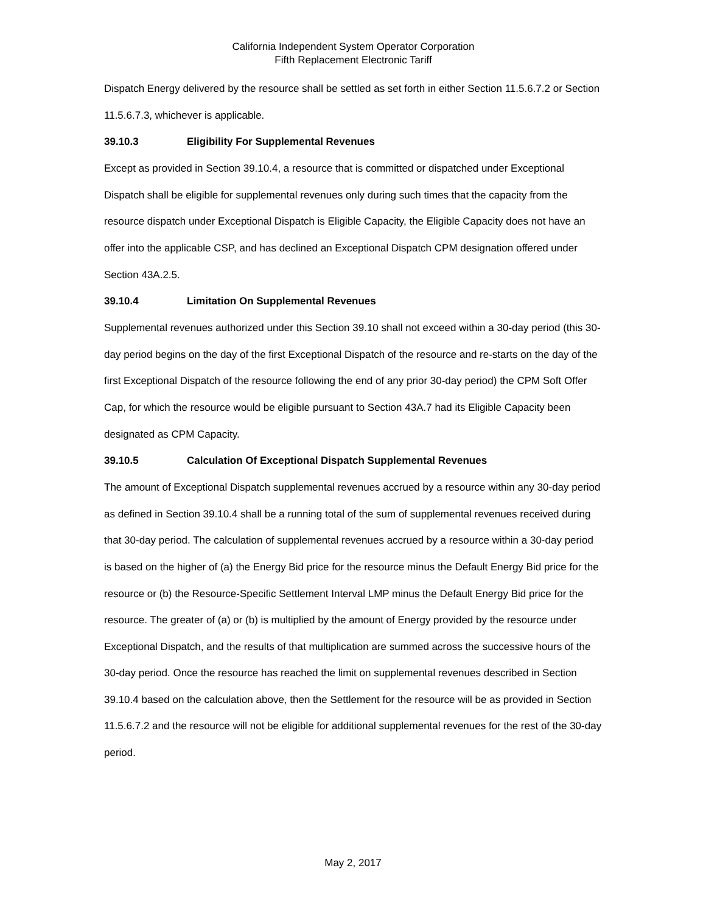California Independent System Operator Corporation
Fifth Replacement Electronic Tariff
Dispatch Energy delivered by the resource shall be settled as set forth in either Section 11.5.6.7.2 or Section 11.5.6.7.3, whichever is applicable.
39.10.3 Eligibility For Supplemental Revenues
Except as provided in Section 39.10.4, a resource that is committed or dispatched under Exceptional Dispatch shall be eligible for supplemental revenues only during such times that the capacity from the resource dispatch under Exceptional Dispatch is Eligible Capacity, the Eligible Capacity does not have an offer into the applicable CSP, and has declined an Exceptional Dispatch CPM designation offered under Section 43A.2.5.
39.10.4 Limitation On Supplemental Revenues
Supplemental revenues authorized under this Section 39.10 shall not exceed within a 30-day period (this 30-day period begins on the day of the first Exceptional Dispatch of the resource and re-starts on the day of the first Exceptional Dispatch of the resource following the end of any prior 30-day period) the CPM Soft Offer Cap, for which the resource would be eligible pursuant to Section 43A.7 had its Eligible Capacity been designated as CPM Capacity.
39.10.5 Calculation Of Exceptional Dispatch Supplemental Revenues
The amount of Exceptional Dispatch supplemental revenues accrued by a resource within any 30-day period as defined in Section 39.10.4 shall be a running total of the sum of supplemental revenues received during that 30-day period. The calculation of supplemental revenues accrued by a resource within a 30-day period is based on the higher of (a) the Energy Bid price for the resource minus the Default Energy Bid price for the resource or (b) the Resource-Specific Settlement Interval LMP minus the Default Energy Bid price for the resource. The greater of (a) or (b) is multiplied by the amount of Energy provided by the resource under Exceptional Dispatch, and the results of that multiplication are summed across the successive hours of the 30-day period. Once the resource has reached the limit on supplemental revenues described in Section 39.10.4 based on the calculation above, then the Settlement for the resource will be as provided in Section 11.5.6.7.2 and the resource will not be eligible for additional supplemental revenues for the rest of the 30-day period.
May 2, 2017